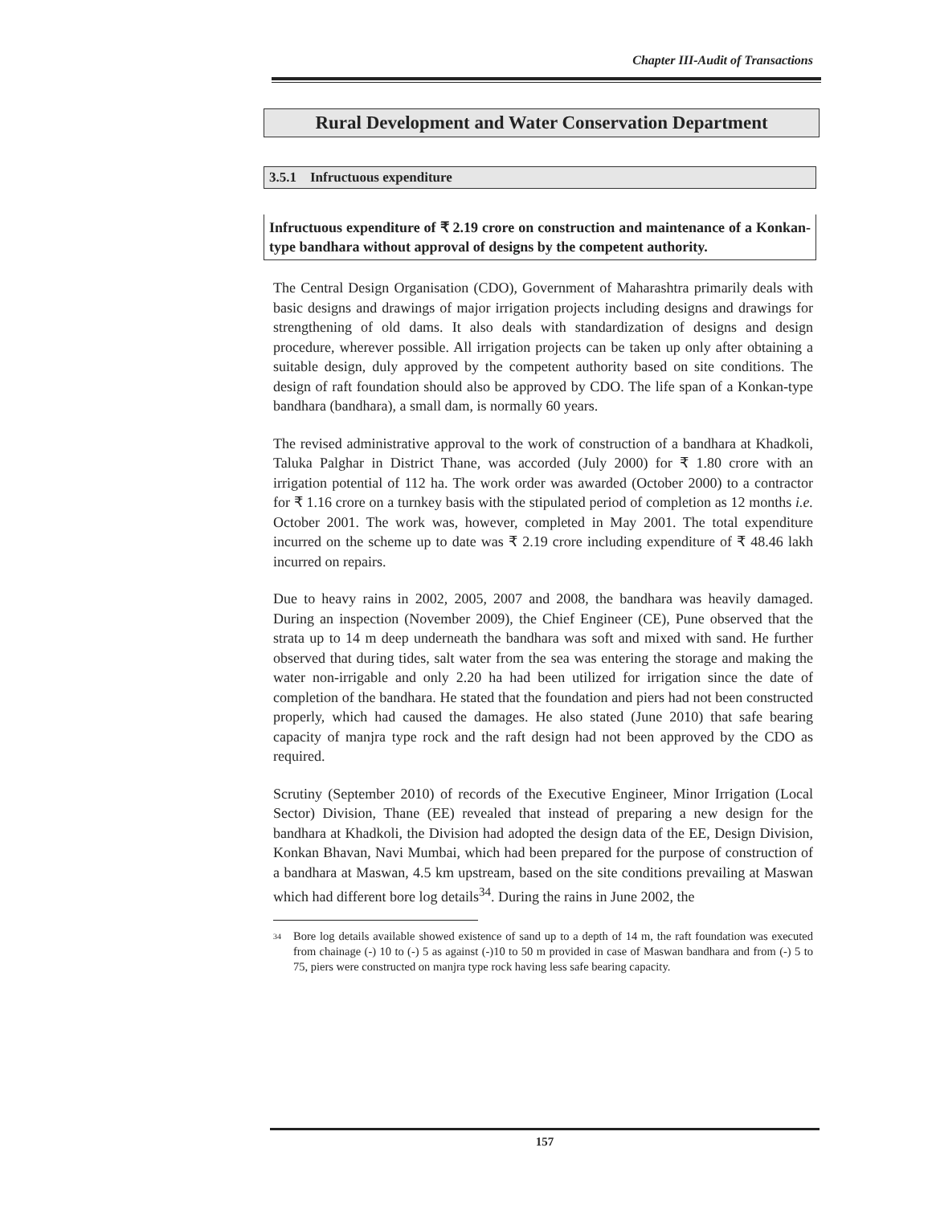Chapter III-Audit of Transactions
Rural Development and Water Conservation Department
3.5.1 Infructuous expenditure
Infructuous expenditure of ₹ 2.19 crore on construction and maintenance of a Konkan-type bandhara without approval of designs by the competent authority.
The Central Design Organisation (CDO), Government of Maharashtra primarily deals with basic designs and drawings of major irrigation projects including designs and drawings for strengthening of old dams. It also deals with standardization of designs and design procedure, wherever possible. All irrigation projects can be taken up only after obtaining a suitable design, duly approved by the competent authority based on site conditions. The design of raft foundation should also be approved by CDO. The life span of a Konkan-type bandhara (bandhara), a small dam, is normally 60 years.
The revised administrative approval to the work of construction of a bandhara at Khadkoli, Taluka Palghar in District Thane, was accorded (July 2000) for ₹ 1.80 crore with an irrigation potential of 112 ha. The work order was awarded (October 2000) to a contractor for ₹ 1.16 crore on a turnkey basis with the stipulated period of completion as 12 months i.e. October 2001. The work was, however, completed in May 2001. The total expenditure incurred on the scheme up to date was ₹ 2.19 crore including expenditure of ₹ 48.46 lakh incurred on repairs.
Due to heavy rains in 2002, 2005, 2007 and 2008, the bandhara was heavily damaged. During an inspection (November 2009), the Chief Engineer (CE), Pune observed that the strata up to 14 m deep underneath the bandhara was soft and mixed with sand. He further observed that during tides, salt water from the sea was entering the storage and making the water non-irrigable and only 2.20 ha had been utilized for irrigation since the date of completion of the bandhara. He stated that the foundation and piers had not been constructed properly, which had caused the damages. He also stated (June 2010) that safe bearing capacity of manjra type rock and the raft design had not been approved by the CDO as required.
Scrutiny (September 2010) of records of the Executive Engineer, Minor Irrigation (Local Sector) Division, Thane (EE) revealed that instead of preparing a new design for the bandhara at Khadkoli, the Division had adopted the design data of the EE, Design Division, Konkan Bhavan, Navi Mumbai, which had been prepared for the purpose of construction of a bandhara at Maswan, 4.5 km upstream, based on the site conditions prevailing at Maswan which had different bore log details<sup>34</sup>. During the rains in June 2002, the
<sup>34</sup> Bore log details available showed existence of sand up to a depth of 14 m, the raft foundation was executed from chainage (-) 10 to (-) 5 as against (-)10 to 50 m provided in case of Maswan bandhara and from (-) 5 to 75, piers were constructed on manjra type rock having less safe bearing capacity.
157